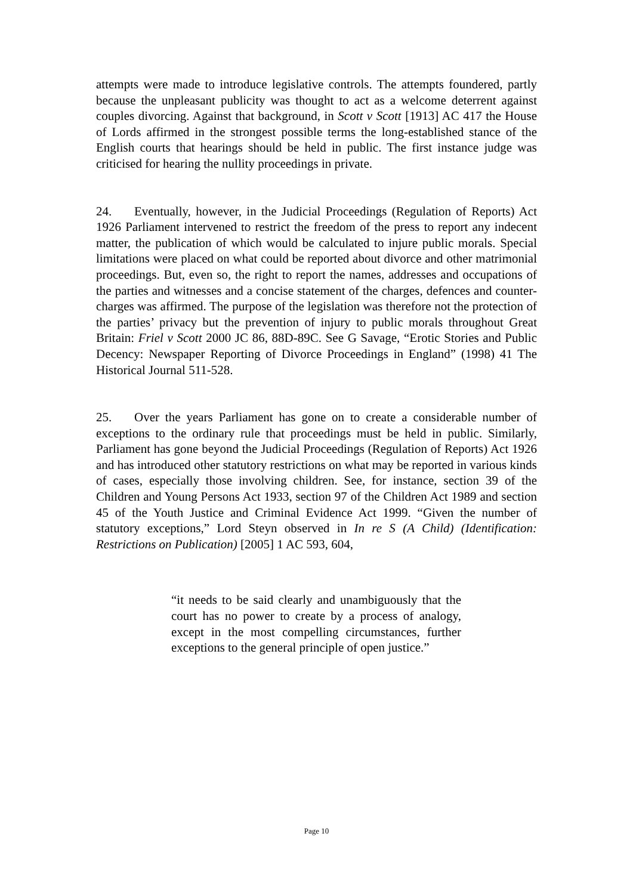attempts were made to introduce legislative controls. The attempts foundered, partly because the unpleasant publicity was thought to act as a welcome deterrent against couples divorcing. Against that background, in Scott v Scott [1913] AC 417 the House of Lords affirmed in the strongest possible terms the long-established stance of the English courts that hearings should be held in public. The first instance judge was criticised for hearing the nullity proceedings in private.
24. Eventually, however, in the Judicial Proceedings (Regulation of Reports) Act 1926 Parliament intervened to restrict the freedom of the press to report any indecent matter, the publication of which would be calculated to injure public morals. Special limitations were placed on what could be reported about divorce and other matrimonial proceedings. But, even so, the right to report the names, addresses and occupations of the parties and witnesses and a concise statement of the charges, defences and counter-charges was affirmed. The purpose of the legislation was therefore not the protection of the parties’ privacy but the prevention of injury to public morals throughout Great Britain: Friel v Scott 2000 JC 86, 88D-89C. See G Savage, “Erotic Stories and Public Decency: Newspaper Reporting of Divorce Proceedings in England” (1998) 41 The Historical Journal 511-528.
25. Over the years Parliament has gone on to create a considerable number of exceptions to the ordinary rule that proceedings must be held in public. Similarly, Parliament has gone beyond the Judicial Proceedings (Regulation of Reports) Act 1926 and has introduced other statutory restrictions on what may be reported in various kinds of cases, especially those involving children. See, for instance, section 39 of the Children and Young Persons Act 1933, section 97 of the Children Act 1989 and section 45 of the Youth Justice and Criminal Evidence Act 1999. “Given the number of statutory exceptions,” Lord Steyn observed in In re S (A Child) (Identification: Restrictions on Publication) [2005] 1 AC 593, 604,
“it needs to be said clearly and unambiguously that the court has no power to create by a process of analogy, except in the most compelling circumstances, further exceptions to the general principle of open justice.”
Page 10